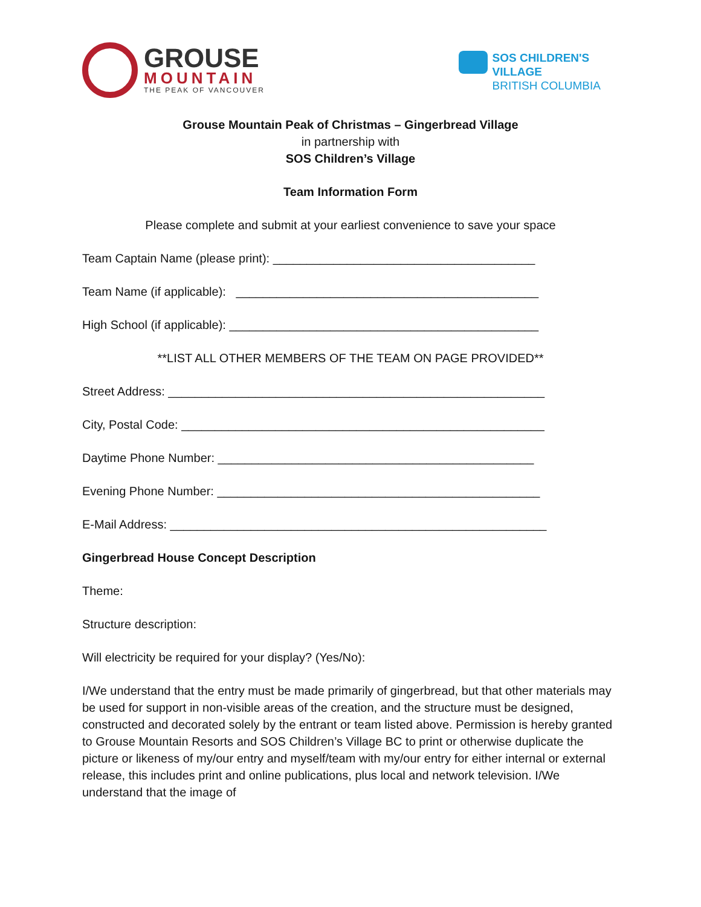GROUSE
MOUNTAIN
THE PEAK OF VANCOUVER
SOS CHILDREN'S
VILLAGE
BRITISH COLUMBIA
Grouse Mountain Peak of Christmas – Gingerbread Village
in partnership with
SOS Children’s Village
Team Information Form
Please complete and submit at your earliest convenience to save your space
Team Captain Name (please print): _______________________________________
Team Name (if applicable): _____________________________________________
High School (if applicable): ______________________________________________
**LIST ALL OTHER MEMBERS OF THE TEAM ON PAGE PROVIDED**
Street Address: ________________________________________________________
City, Postal Code: ______________________________________________________
Daytime Phone Number: _______________________________________________
Evening Phone Number: ________________________________________________
E-Mail Address: ________________________________________________________
Gingerbread House Concept Description
Theme:
Structure description:
Will electricity be required for your display? (Yes/No):
I/We understand that the entry must be made primarily of gingerbread, but that other materials may be used for support in non-visible areas of the creation, and the structure must be designed, constructed and decorated solely by the entrant or team listed above. Permission is hereby granted to Grouse Mountain Resorts and SOS Children’s Village BC to print or otherwise duplicate the picture or likeness of my/our entry and myself/team with my/our entry for either internal or external release, this includes print and online publications, plus local and network television. I/We understand that the image of